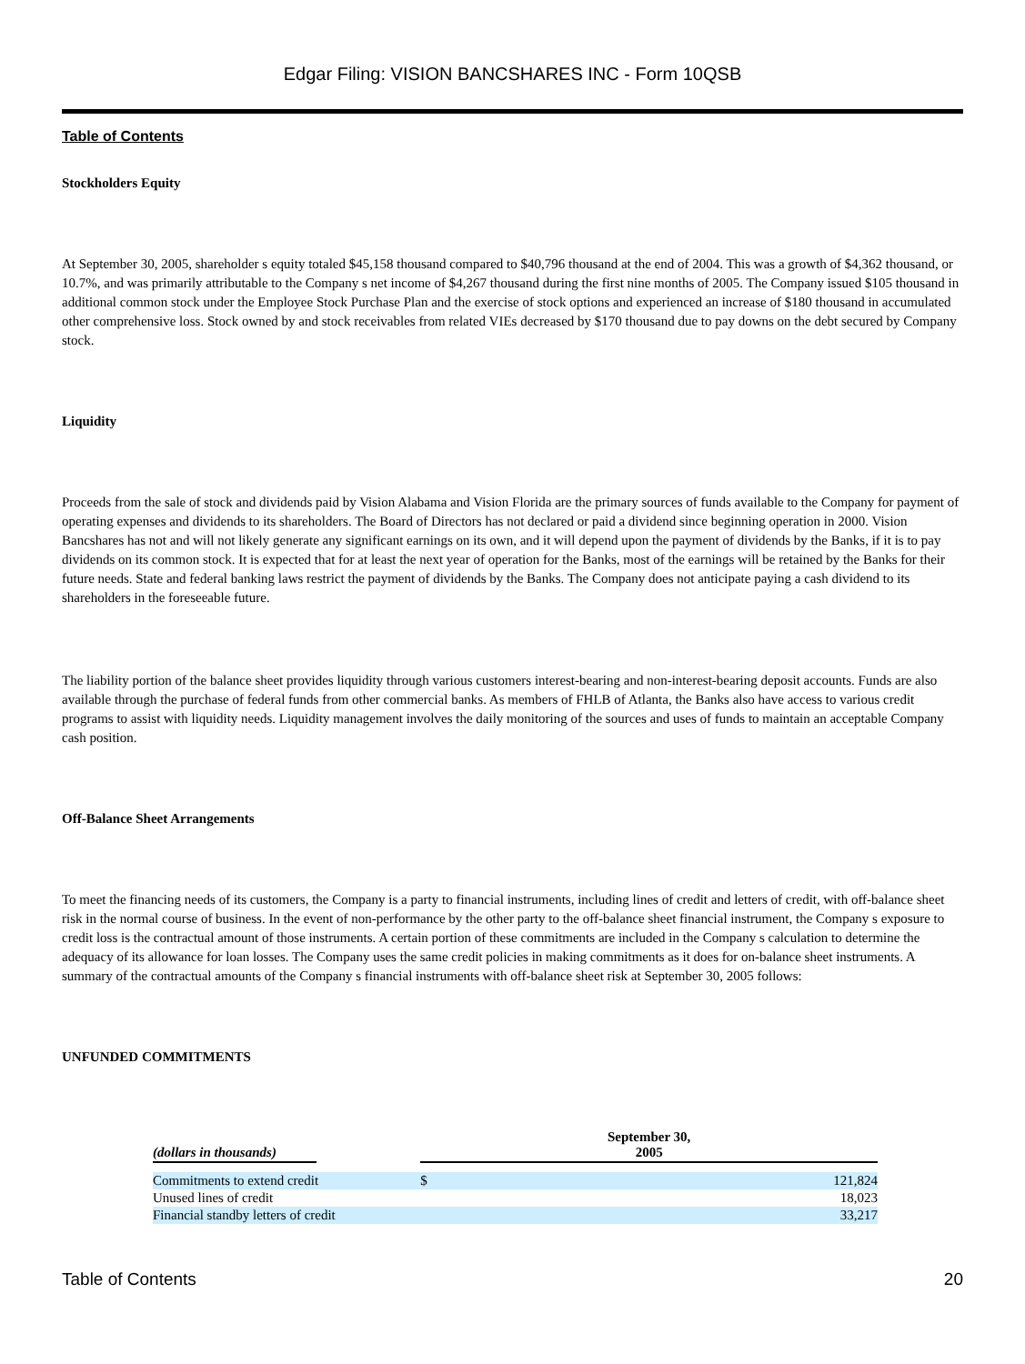Edgar Filing: VISION BANCSHARES INC - Form 10QSB
Table of Contents
Stockholders Equity
At September 30, 2005, shareholder s equity totaled $45,158 thousand compared to $40,796 thousand at the end of 2004. This was a growth of $4,362 thousand, or 10.7%, and was primarily attributable to the Company s net income of $4,267 thousand during the first nine months of 2005. The Company issued $105 thousand in additional common stock under the Employee Stock Purchase Plan and the exercise of stock options and experienced an increase of $180 thousand in accumulated other comprehensive loss. Stock owned by and stock receivables from related VIEs decreased by $170 thousand due to pay downs on the debt secured by Company stock.
Liquidity
Proceeds from the sale of stock and dividends paid by Vision Alabama and Vision Florida are the primary sources of funds available to the Company for payment of operating expenses and dividends to its shareholders. The Board of Directors has not declared or paid a dividend since beginning operation in 2000. Vision Bancshares has not and will not likely generate any significant earnings on its own, and it will depend upon the payment of dividends by the Banks, if it is to pay dividends on its common stock. It is expected that for at least the next year of operation for the Banks, most of the earnings will be retained by the Banks for their future needs. State and federal banking laws restrict the payment of dividends by the Banks. The Company does not anticipate paying a cash dividend to its shareholders in the foreseeable future.
The liability portion of the balance sheet provides liquidity through various customers interest-bearing and non-interest-bearing deposit accounts. Funds are also available through the purchase of federal funds from other commercial banks. As members of FHLB of Atlanta, the Banks also have access to various credit programs to assist with liquidity needs. Liquidity management involves the daily monitoring of the sources and uses of funds to maintain an acceptable Company cash position.
Off-Balance Sheet Arrangements
To meet the financing needs of its customers, the Company is a party to financial instruments, including lines of credit and letters of credit, with off-balance sheet risk in the normal course of business. In the event of non-performance by the other party to the off-balance sheet financial instrument, the Company s exposure to credit loss is the contractual amount of those instruments. A certain portion of these commitments are included in the Company s calculation to determine the adequacy of its allowance for loan losses. The Company uses the same credit policies in making commitments as it does for on-balance sheet instruments. A summary of the contractual amounts of the Company s financial instruments with off-balance sheet risk at September 30, 2005 follows:
UNFUNDED COMMITMENTS
| (dollars in thousands) | | September 30, 2005 | |
| --- | --- | --- | --- |
| Commitments to extend credit | | $ | 121,824 |
| Unused lines of credit | | | 18,023 |
| Financial standby letters of credit | | | 33,217 |
Table of Contents 20